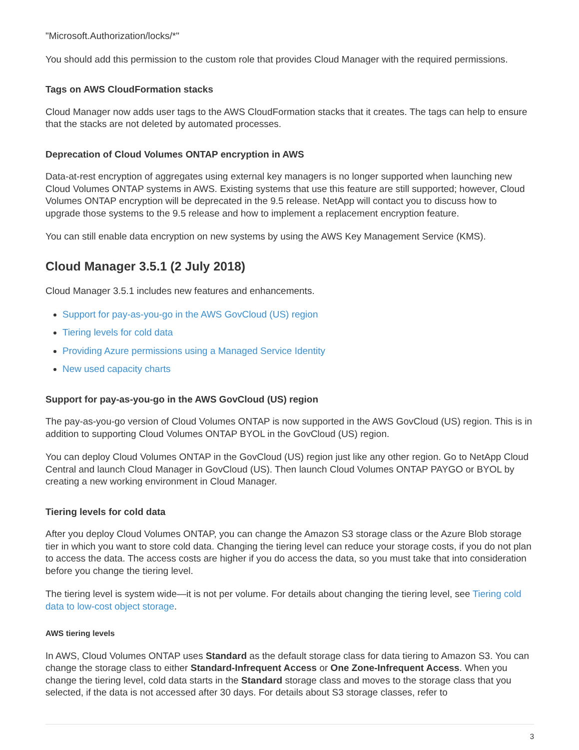"Microsoft.Authorization/locks/*"
You should add this permission to the custom role that provides Cloud Manager with the required permissions.
Tags on AWS CloudFormation stacks
Cloud Manager now adds user tags to the AWS CloudFormation stacks that it creates. The tags can help to ensure that the stacks are not deleted by automated processes.
Deprecation of Cloud Volumes ONTAP encryption in AWS
Data-at-rest encryption of aggregates using external key managers is no longer supported when launching new Cloud Volumes ONTAP systems in AWS. Existing systems that use this feature are still supported; however, Cloud Volumes ONTAP encryption will be deprecated in the 9.5 release. NetApp will contact you to discuss how to upgrade those systems to the 9.5 release and how to implement a replacement encryption feature.
You can still enable data encryption on new systems by using the AWS Key Management Service (KMS).
Cloud Manager 3.5.1 (2 July 2018)
Cloud Manager 3.5.1 includes new features and enhancements.
Support for pay-as-you-go in the AWS GovCloud (US) region
Tiering levels for cold data
Providing Azure permissions using a Managed Service Identity
New used capacity charts
Support for pay-as-you-go in the AWS GovCloud (US) region
The pay-as-you-go version of Cloud Volumes ONTAP is now supported in the AWS GovCloud (US) region. This is in addition to supporting Cloud Volumes ONTAP BYOL in the GovCloud (US) region.
You can deploy Cloud Volumes ONTAP in the GovCloud (US) region just like any other region. Go to NetApp Cloud Central and launch Cloud Manager in GovCloud (US). Then launch Cloud Volumes ONTAP PAYGO or BYOL by creating a new working environment in Cloud Manager.
Tiering levels for cold data
After you deploy Cloud Volumes ONTAP, you can change the Amazon S3 storage class or the Azure Blob storage tier in which you want to store cold data. Changing the tiering level can reduce your storage costs, if you do not plan to access the data. The access costs are higher if you do access the data, so you must take that into consideration before you change the tiering level.
The tiering level is system wide—it is not per volume. For details about changing the tiering level, see Tiering cold data to low-cost object storage.
AWS tiering levels
In AWS, Cloud Volumes ONTAP uses Standard as the default storage class for data tiering to Amazon S3. You can change the storage class to either Standard-Infrequent Access or One Zone-Infrequent Access. When you change the tiering level, cold data starts in the Standard storage class and moves to the storage class that you selected, if the data is not accessed after 30 days. For details about S3 storage classes, refer to
3